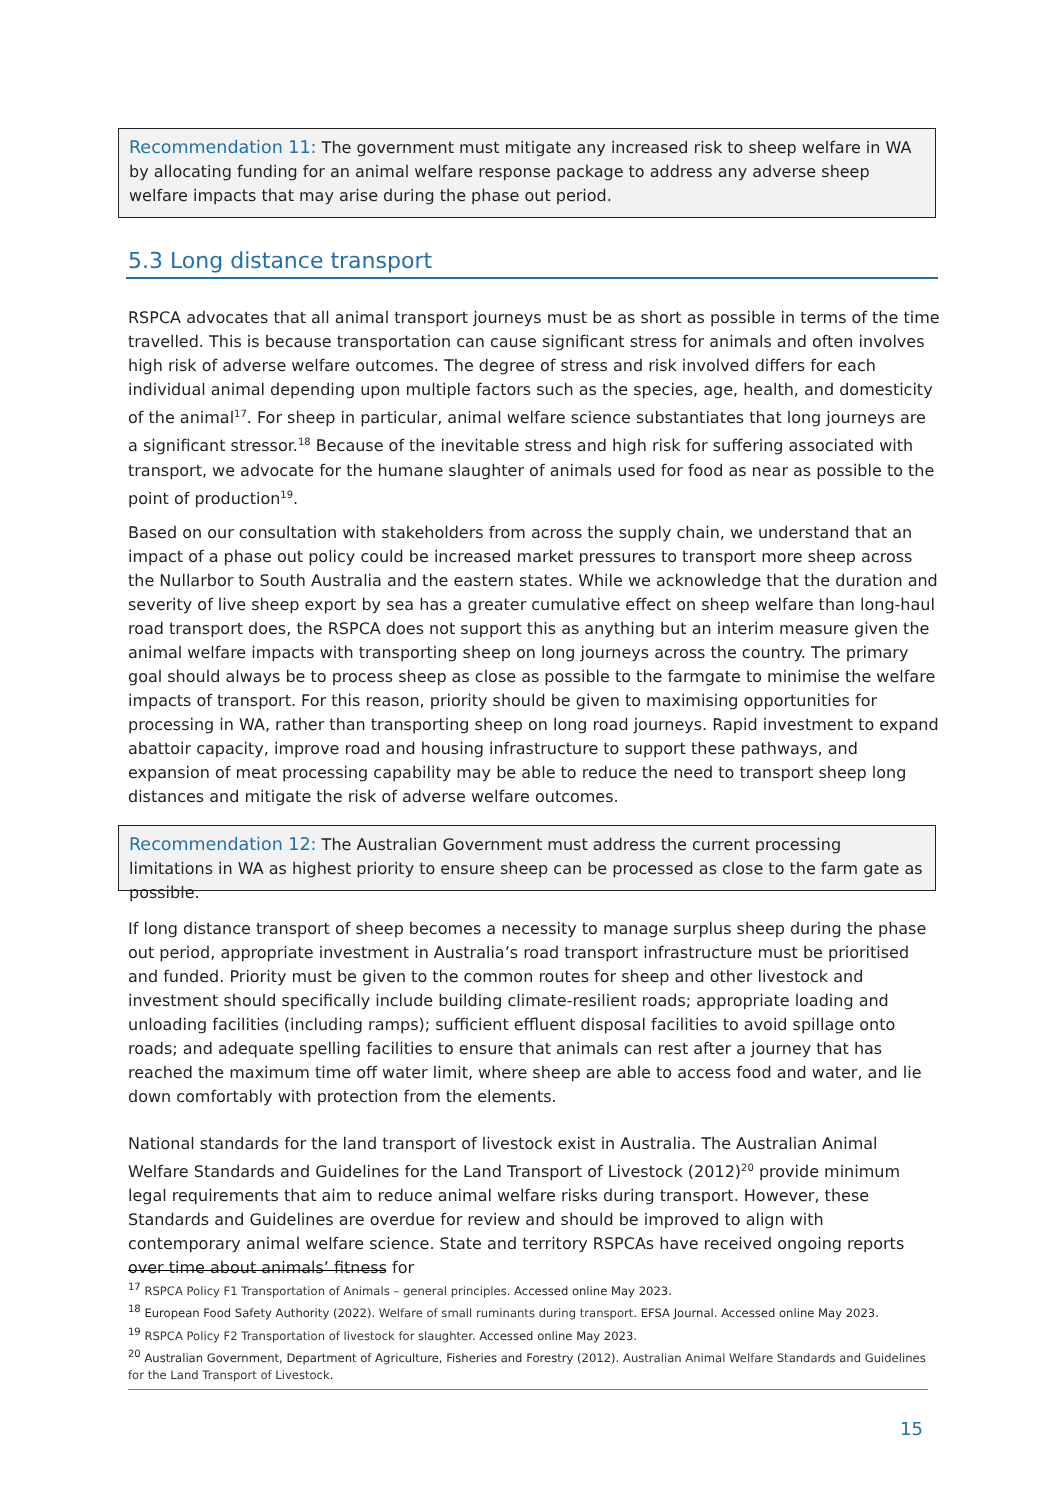Recommendation 11: The government must mitigate any increased risk to sheep welfare in WA by allocating funding for an animal welfare response package to address any adverse sheep welfare impacts that may arise during the phase out period.
5.3 Long distance transport
RSPCA advocates that all animal transport journeys must be as short as possible in terms of the time travelled. This is because transportation can cause significant stress for animals and often involves high risk of adverse welfare outcomes. The degree of stress and risk involved differs for each individual animal depending upon multiple factors such as the species, age, health, and domesticity of the animal<sup>17</sup>. For sheep in particular, animal welfare science substantiates that long journeys are a significant stressor.<sup>18</sup> Because of the inevitable stress and high risk for suffering associated with transport, we advocate for the humane slaughter of animals used for food as near as possible to the point of production<sup>19</sup>.
Based on our consultation with stakeholders from across the supply chain, we understand that an impact of a phase out policy could be increased market pressures to transport more sheep across the Nullarbor to South Australia and the eastern states. While we acknowledge that the duration and severity of live sheep export by sea has a greater cumulative effect on sheep welfare than long-haul road transport does, the RSPCA does not support this as anything but an interim measure given the animal welfare impacts with transporting sheep on long journeys across the country. The primary goal should always be to process sheep as close as possible to the farmgate to minimise the welfare impacts of transport. For this reason, priority should be given to maximising opportunities for processing in WA, rather than transporting sheep on long road journeys. Rapid investment to expand abattoir capacity, improve road and housing infrastructure to support these pathways, and expansion of meat processing capability may be able to reduce the need to transport sheep long distances and mitigate the risk of adverse welfare outcomes.
Recommendation 12: The Australian Government must address the current processing limitations in WA as highest priority to ensure sheep can be processed as close to the farm gate as possible.
If long distance transport of sheep becomes a necessity to manage surplus sheep during the phase out period, appropriate investment in Australia’s road transport infrastructure must be prioritised and funded. Priority must be given to the common routes for sheep and other livestock and investment should specifically include building climate-resilient roads; appropriate loading and unloading facilities (including ramps); sufficient effluent disposal facilities to avoid spillage onto roads; and adequate spelling facilities to ensure that animals can rest after a journey that has reached the maximum time off water limit, where sheep are able to access food and water, and lie down comfortably with protection from the elements.
National standards for the land transport of livestock exist in Australia. The Australian Animal Welfare Standards and Guidelines for the Land Transport of Livestock (2012)<sup>20</sup> provide minimum legal requirements that aim to reduce animal welfare risks during transport. However, these Standards and Guidelines are overdue for review and should be improved to align with contemporary animal welfare science. State and territory RSPCAs have received ongoing reports over time about animals’ fitness for
<sup>17</sup> RSPCA Policy F1 Transportation of Animals – general principles. Accessed online May 2023.
<sup>18</sup> European Food Safety Authority (2022). Welfare of small ruminants during transport. EFSA Journal. Accessed online May 2023.
<sup>19</sup> RSPCA Policy F2 Transportation of livestock for slaughter. Accessed online May 2023.
<sup>20</sup> Australian Government, Department of Agriculture, Fisheries and Forestry (2012). Australian Animal Welfare Standards and Guidelines for the Land Transport of Livestock.
15